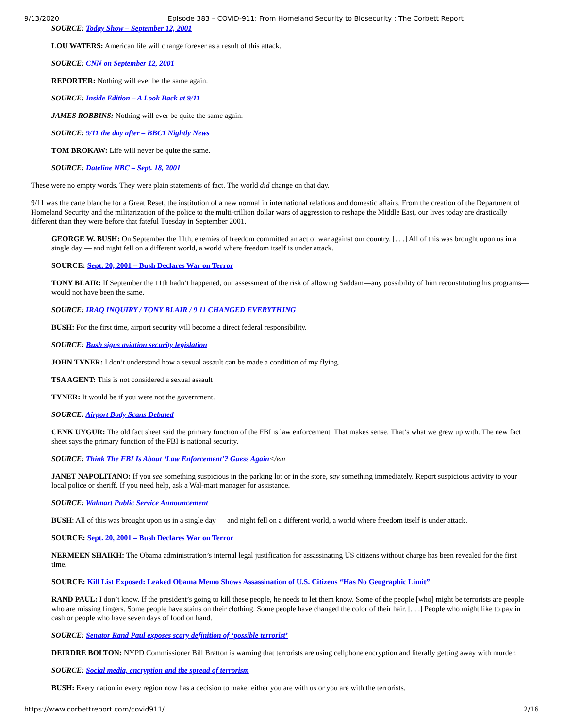9/13/2020 Episode 383 – COVID-911: From Homeland Security to Biosecurity : The Corbett Report
SOURCE: Today Show – September 12, 2001
LOU WATERS: American life will change forever as a result of this attack.
SOURCE: CNN on September 12, 2001
REPORTER: Nothing will ever be the same again.
SOURCE: Inside Edition – A Look Back at 9/11
JAMES ROBBINS: Nothing will ever be quite the same again.
SOURCE: 9/11 the day after – BBC1 Nightly News
TOM BROKAW: Life will never be quite the same.
SOURCE: Dateline NBC – Sept. 18, 2001
These were no empty words. They were plain statements of fact. The world did change on that day.
9/11 was the carte blanche for a Great Reset, the institution of a new normal in international relations and domestic affairs. From the creation of the Department of Homeland Security and the militarization of the police to the multi-trillion dollar wars of aggression to reshape the Middle East, our lives today are drastically different than they were before that fateful Tuesday in September 2001.
GEORGE W. BUSH: On September the 11th, enemies of freedom committed an act of war against our country. [. . .] All of this was brought upon us in a single day — and night fell on a different world, a world where freedom itself is under attack.
SOURCE: Sept. 20, 2001 – Bush Declares War on Terror
TONY BLAIR: If September the 11th hadn’t happened, our assessment of the risk of allowing Saddam—any possibility of him reconstituting his programs—would not have been the same.
SOURCE: IRAQ INQUIRY / TONY BLAIR / 9 11 CHANGED EVERYTHING
BUSH: For the first time, airport security will become a direct federal responsibility.
SOURCE: Bush signs aviation security legislation
JOHN TYNER: I don’t understand how a sexual assault can be made a condition of my flying.
TSA AGENT: This is not considered a sexual assault
TYNER: It would be if you were not the government.
SOURCE: Airport Body Scans Debated
CENK UYGUR: The old fact sheet said the primary function of the FBI is law enforcement. That makes sense. That’s what we grew up with. The new fact sheet says the primary function of the FBI is national security.
SOURCE: Think The FBI Is About ‘Law Enforcement’? Guess Again</em
JANET NAPOLITANO: If you see something suspicious in the parking lot or in the store, say something immediately. Report suspicious activity to your local police or sheriff. If you need help, ask a Wal-mart manager for assistance.
SOURCE: Walmart Public Service Announcement
BUSH: All of this was brought upon us in a single day — and night fell on a different world, a world where freedom itself is under attack.
SOURCE: Sept. 20, 2001 – Bush Declares War on Terror
NERMEEN SHAIKH: The Obama administration’s internal legal justification for assassinating US citizens without charge has been revealed for the first time.
SOURCE: Kill List Exposed: Leaked Obama Memo Shows Assassination of U.S. Citizens “Has No Geographic Limit”
RAND PAUL: I don’t know. If the president’s going to kill these people, he needs to let them know. Some of the people [who] might be terrorists are people who are missing fingers. Some people have stains on their clothing. Some people have changed the color of their hair. [. . .] People who might like to pay in cash or people who have seven days of food on hand.
SOURCE: Senator Rand Paul exposes scary definition of ‘possible terrorist’
DEIRDRE BOLTON: NYPD Commissioner Bill Bratton is warning that terrorists are using cellphone encryption and literally getting away with murder.
SOURCE: Social media, encryption and the spread of terrorism
BUSH: Every nation in every region now has a decision to make: either you are with us or you are with the terrorists.
https://www.corbettreport.com/covid911/ 2/16